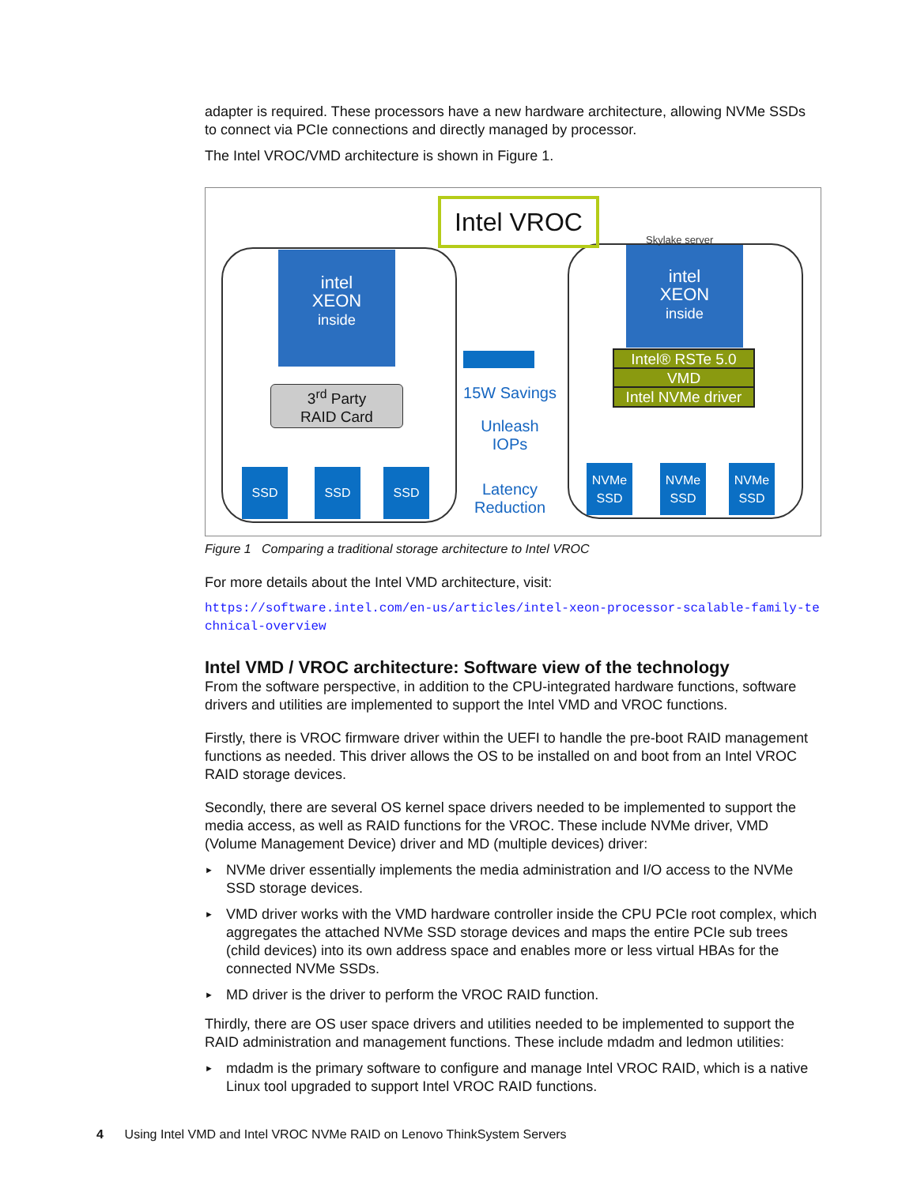adapter is required. These processors have a new hardware architecture, allowing NVMe SSDs to connect via PCIe connections and directly managed by processor.
The Intel VROC/VMD architecture is shown in Figure 1.
Intel VROC
intel
XEON
inside
intel
XEON
inside
Skylake server
3<sup>rd</sup> Party
RAID Card
SSD SSD SSD
Intel® RSTe 5.0
VMD
Intel NVMe driver
15W Savings
Unleash
IOPs
Latency
Reduction
NVMe
SSD
NVMe
SSD
NVMe
SSD
Figure 1 Comparing a traditional storage architecture to Intel VROC
For more details about the Intel VMD architecture, visit:
https://software.intel.com/en-us/articles/intel-xeon-processor-scalable-family-technical-overview
Intel VMD / VROC architecture: Software view of the technology
From the software perspective, in addition to the CPU-integrated hardware functions, software drivers and utilities are implemented to support the Intel VMD and VROC functions.
Firstly, there is VROC firmware driver within the UEFI to handle the pre-boot RAID management functions as needed. This driver allows the OS to be installed on and boot from an Intel VROC RAID storage devices.
Secondly, there are several OS kernel space drivers needed to be implemented to support the media access, as well as RAID functions for the VROC. These include NVMe driver, VMD (Volume Management Device) driver and MD (multiple devices) driver:
► NVMe driver essentially implements the media administration and I/O access to the NVMe SSD storage devices.
► VMD driver works with the VMD hardware controller inside the CPU PCIe root complex, which aggregates the attached NVMe SSD storage devices and maps the entire PCIe sub trees (child devices) into its own address space and enables more or less virtual HBAs for the connected NVMe SSDs.
► MD driver is the driver to perform the VROC RAID function.
Thirdly, there are OS user space drivers and utilities needed to be implemented to support the RAID administration and management functions. These include mdadm and ledmon utilities:
► mdadm is the primary software to configure and manage Intel VROC RAID, which is a native Linux tool upgraded to support Intel VROC RAID functions.
4 Using Intel VMD and Intel VROC NVMe RAID on Lenovo ThinkSystem Servers